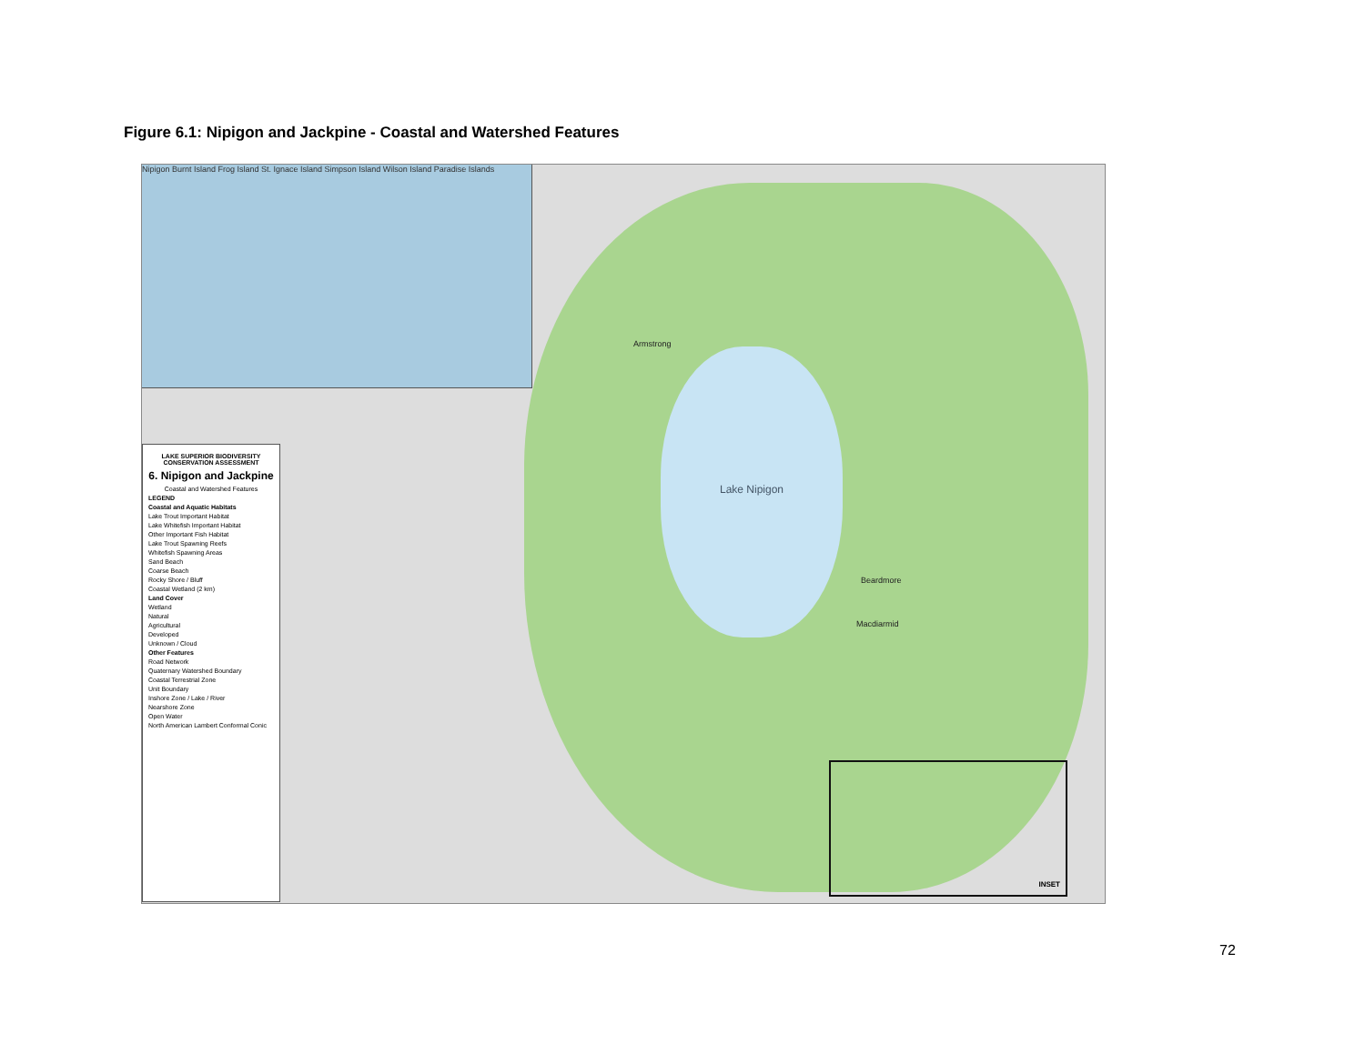Figure 6.1: Nipigon and Jackpine - Coastal and Watershed Features
Lake Nipigon
Armstrong
Beardmore
Macdiarmid
Nipigon Burnt Island Frog Island St. Ignace Island Simpson Island Wilson Island Paradise Islands
LAKE SUPERIOR BIODIVERSITY CONSERVATION ASSESSMENT
6. Nipigon and Jackpine
Coastal and Watershed Features
LEGEND
Coastal and Aquatic Habitats
Lake Trout Important Habitat
Lake Whitefish Important Habitat
Other Important Fish Habitat
Lake Trout Spawning Reefs
Whitefish Spawning Areas
Sand Beach
Coarse Beach
Rocky Shore / Bluff
Coastal Wetland (2 km)
Land Cover
Wetland
Natural
Agricultural
Developed
Unknown / Cloud
Other Features
Road Network
Quaternary Watershed Boundary
Coastal Terrestrial Zone
Unit Boundary
Inshore Zone / Lake / River
Nearshore Zone
Open Water
North American Lambert Conformal Conic
INSET
72